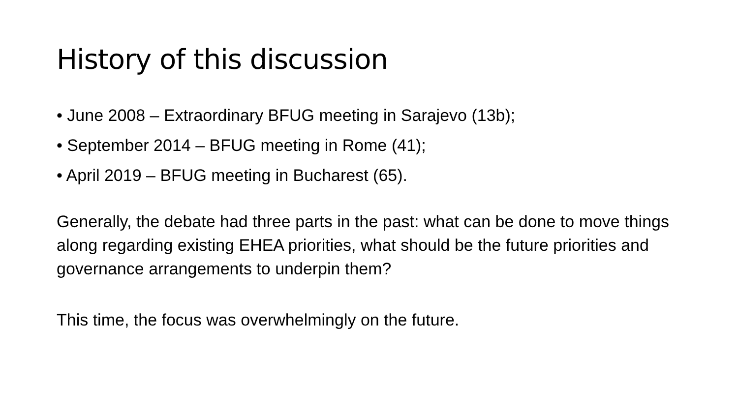History of this discussion
• June 2008 – Extraordinary BFUG meeting in Sarajevo (13b);
• September 2014 – BFUG meeting in Rome (41);
• April 2019 – BFUG meeting in Bucharest (65).
Generally, the debate had three parts in the past: what can be done to move things along regarding existing EHEA priorities, what should be the future priorities and governance arrangements to underpin them?
This time, the focus was overwhelmingly on the future.